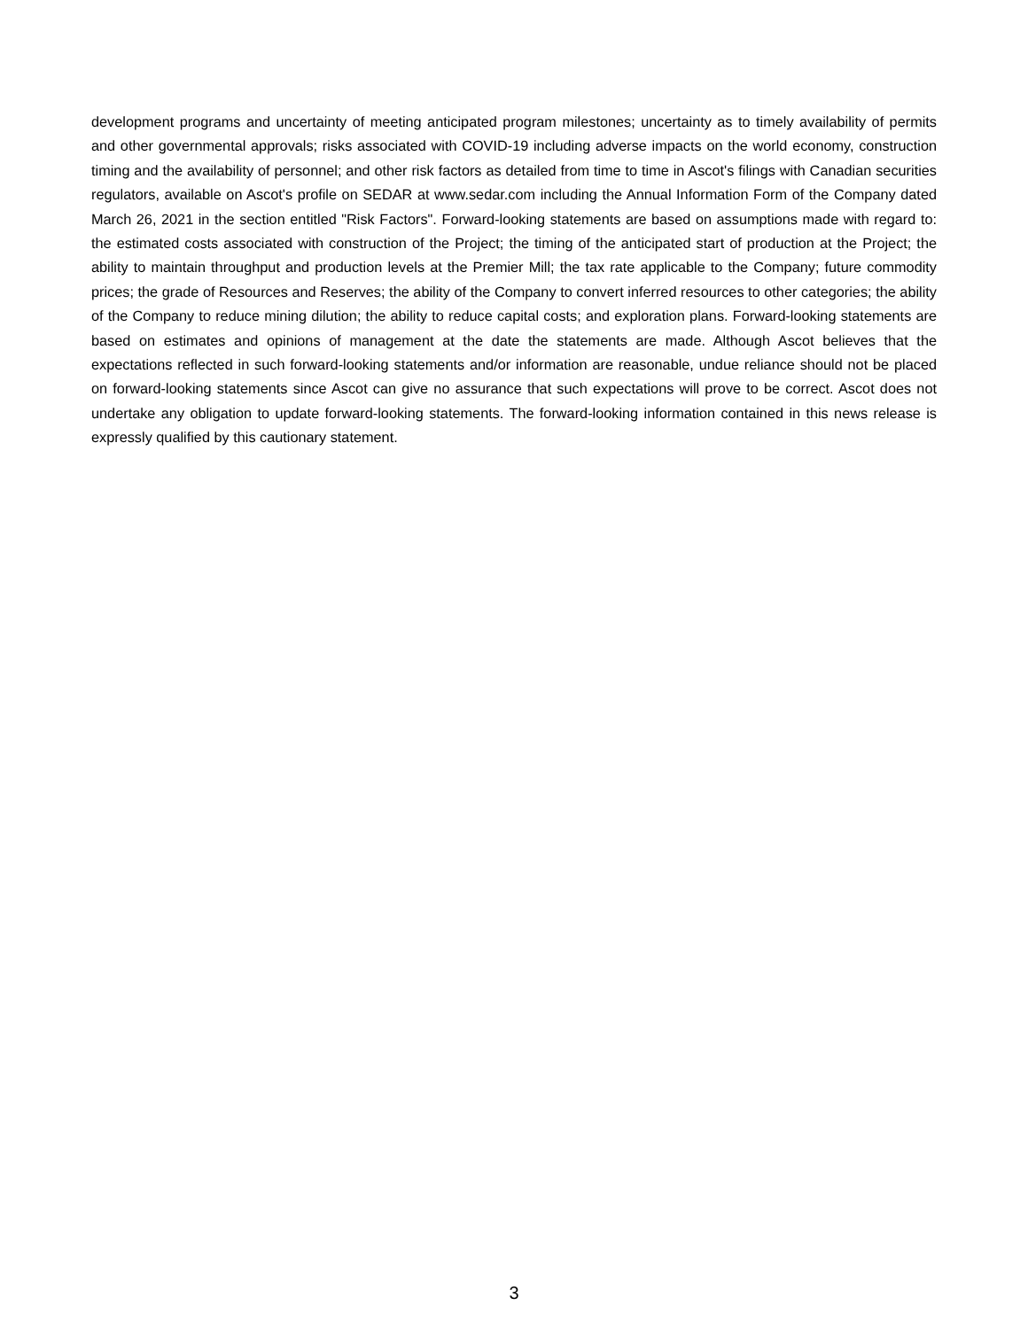development programs and uncertainty of meeting anticipated program milestones; uncertainty as to timely availability of permits and other governmental approvals; risks associated with COVID-19 including adverse impacts on the world economy, construction timing and the availability of personnel; and other risk factors as detailed from time to time in Ascot's filings with Canadian securities regulators, available on Ascot's profile on SEDAR at www.sedar.com including the Annual Information Form of the Company dated March 26, 2021 in the section entitled "Risk Factors". Forward-looking statements are based on assumptions made with regard to: the estimated costs associated with construction of the Project; the timing of the anticipated start of production at the Project; the ability to maintain throughput and production levels at the Premier Mill; the tax rate applicable to the Company; future commodity prices; the grade of Resources and Reserves; the ability of the Company to convert inferred resources to other categories; the ability of the Company to reduce mining dilution; the ability to reduce capital costs; and exploration plans. Forward-looking statements are based on estimates and opinions of management at the date the statements are made. Although Ascot believes that the expectations reflected in such forward-looking statements and/or information are reasonable, undue reliance should not be placed on forward-looking statements since Ascot can give no assurance that such expectations will prove to be correct. Ascot does not undertake any obligation to update forward-looking statements. The forward-looking information contained in this news release is expressly qualified by this cautionary statement.
3